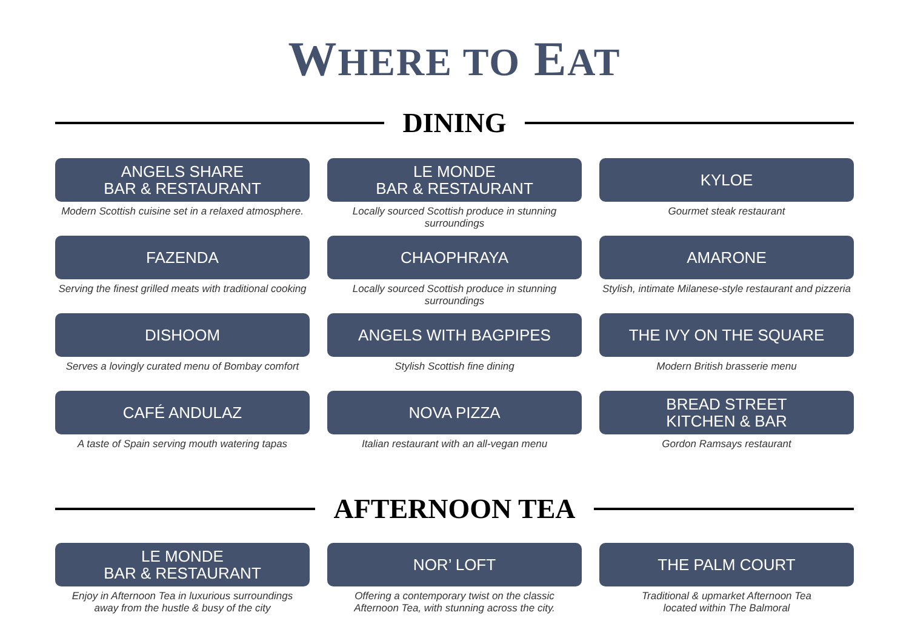WHERE TO EAT
DINING
ANGELS SHARE
BAR & RESTAURANT
Modern Scottish cuisine set in a relaxed atmosphere.
LE MONDE
BAR & RESTAURANT
Locally sourced Scottish produce in stunning surroundings
KYLOE
Gourmet steak restaurant
FAZENDA
Serving the finest grilled meats with traditional cooking
CHAOPHRAYA
Locally sourced Scottish produce in stunning surroundings
AMARONE
Stylish, intimate Milanese-style restaurant and pizzeria
DISHOOM
Serves a lovingly curated menu of Bombay comfort
ANGELS WITH BAGPIPES
Stylish Scottish fine dining
THE IVY ON THE SQUARE
Modern British brasserie menu
CAFÉ ANDULAZ
A taste of Spain serving mouth watering tapas
NOVA PIZZA
Italian restaurant with an all-vegan menu
BREAD STREET
KITCHEN & BAR
Gordon Ramsays restaurant
AFTERNOON TEA
LE MONDE
BAR & RESTAURANT
Enjoy in Afternoon Tea in luxurious surroundings
away from the hustle & busy of the city
NOR’ LOFT
Offering a contemporary twist on the classic
Afternoon Tea, with stunning across the city.
THE PALM COURT
Traditional & upmarket Afternoon Tea
located within The Balmoral